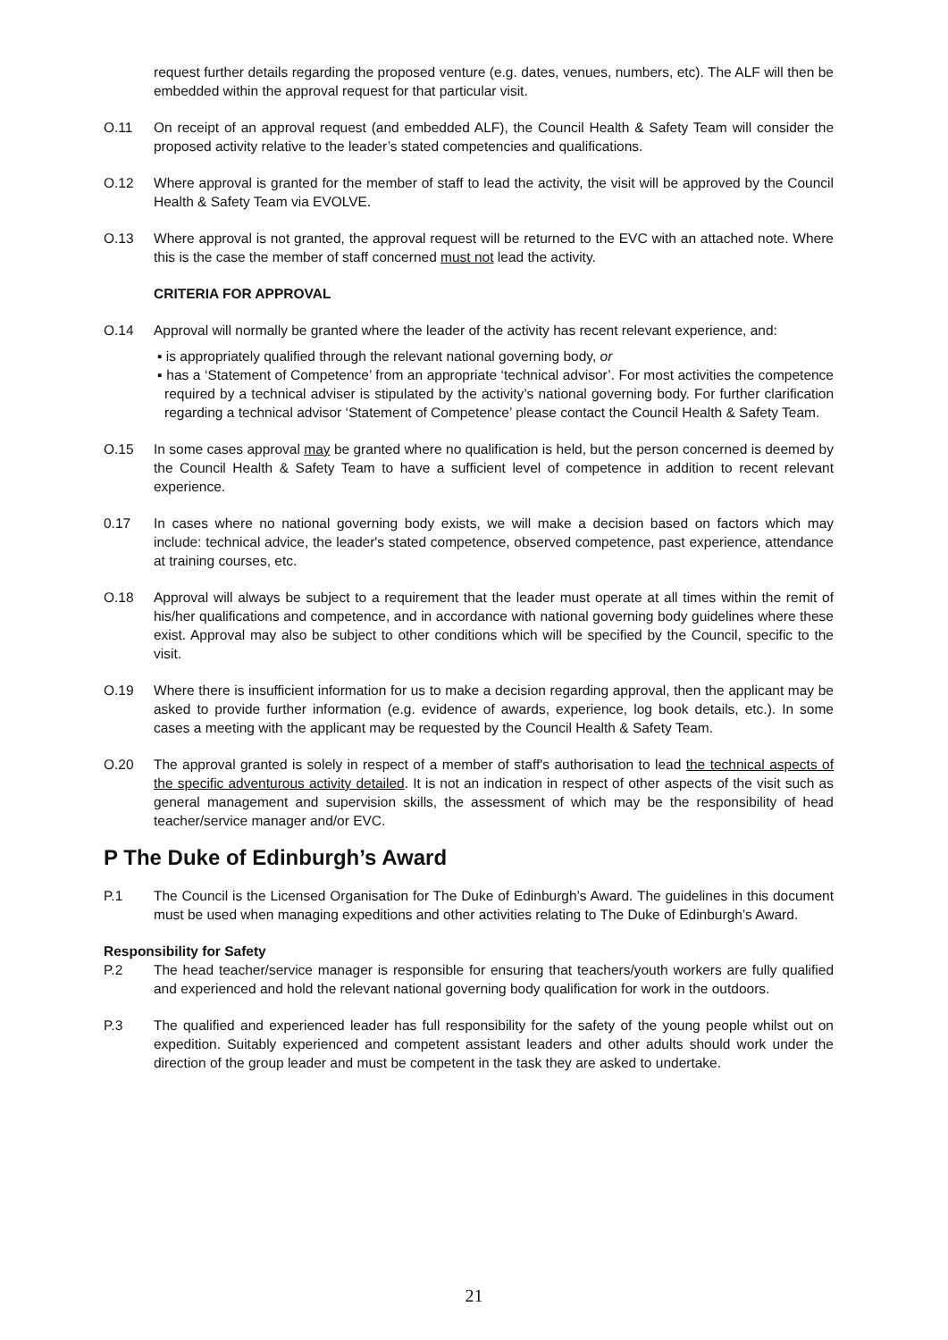request further details regarding the proposed venture (e.g. dates, venues, numbers, etc). The ALF will then be embedded within the approval request for that particular visit.
O.11 On receipt of an approval request (and embedded ALF), the Council Health & Safety Team will consider the proposed activity relative to the leader’s stated competencies and qualifications.
O.12 Where approval is granted for the member of staff to lead the activity, the visit will be approved by the Council Health & Safety Team via EVOLVE.
O.13 Where approval is not granted, the approval request will be returned to the EVC with an attached note. Where this is the case the member of staff concerned must not lead the activity.
CRITERIA FOR APPROVAL
O.14 Approval will normally be granted where the leader of the activity has recent relevant experience, and:
▪ is appropriately qualified through the relevant national governing body, or
▪ has a ‘Statement of Competence’ from an appropriate ‘technical advisor’. For most activities the competence required by a technical adviser is stipulated by the activity’s national governing body. For further clarification regarding a technical advisor ‘Statement of Competence’ please contact the Council Health & Safety Team.
O.15 In some cases approval may be granted where no qualification is held, but the person concerned is deemed by the Council Health & Safety Team to have a sufficient level of competence in addition to recent relevant experience.
0.17 In cases where no national governing body exists, we will make a decision based on factors which may include: technical advice, the leader's stated competence, observed competence, past experience, attendance at training courses, etc.
O.18 Approval will always be subject to a requirement that the leader must operate at all times within the remit of his/her qualifications and competence, and in accordance with national governing body guidelines where these exist. Approval may also be subject to other conditions which will be specified by the Council, specific to the visit.
O.19 Where there is insufficient information for us to make a decision regarding approval, then the applicant may be asked to provide further information (e.g. evidence of awards, experience, log book details, etc.). In some cases a meeting with the applicant may be requested by the Council Health & Safety Team.
O.20 The approval granted is solely in respect of a member of staff's authorisation to lead the technical aspects of the specific adventurous activity detailed. It is not an indication in respect of other aspects of the visit such as general management and supervision skills, the assessment of which may be the responsibility of head teacher/service manager and/or EVC.
P The Duke of Edinburgh’s Award
P.1 The Council is the Licensed Organisation for The Duke of Edinburgh’s Award. The guidelines in this document must be used when managing expeditions and other activities relating to The Duke of Edinburgh’s Award.
Responsibility for Safety
P.2 The head teacher/service manager is responsible for ensuring that teachers/youth workers are fully qualified and experienced and hold the relevant national governing body qualification for work in the outdoors.
P.3 The qualified and experienced leader has full responsibility for the safety of the young people whilst out on expedition. Suitably experienced and competent assistant leaders and other adults should work under the direction of the group leader and must be competent in the task they are asked to undertake.
21